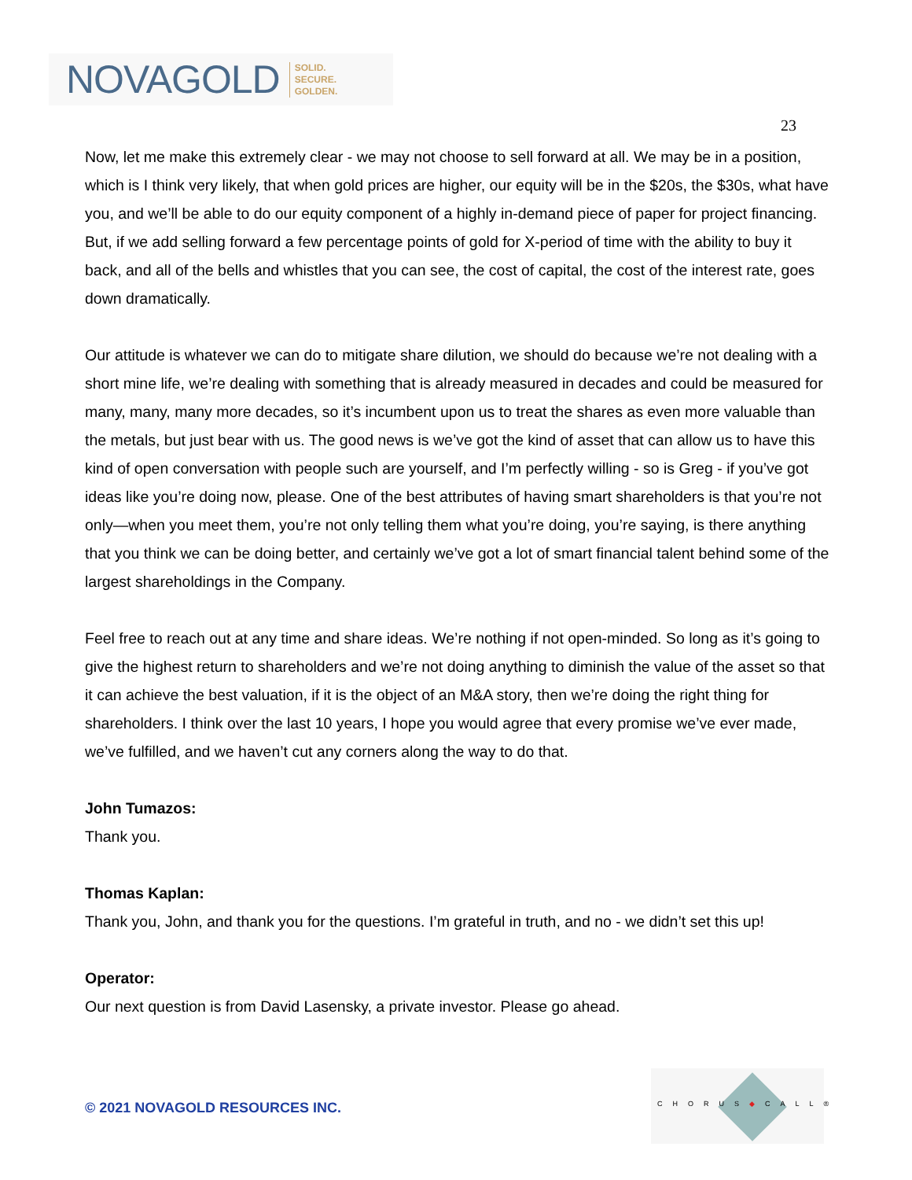NOVAGOLD SOLID.
SECURE.
GOLDEN.
23
Now, let me make this extremely clear - we may not choose to sell forward at all. We may be in a position, which is I think very likely, that when gold prices are higher, our equity will be in the $20s, the $30s, what have you, and we’ll be able to do our equity component of a highly in-demand piece of paper for project financing. But, if we add selling forward a few percentage points of gold for X-period of time with the ability to buy it back, and all of the bells and whistles that you can see, the cost of capital, the cost of the interest rate, goes down dramatically.
Our attitude is whatever we can do to mitigate share dilution, we should do because we’re not dealing with a short mine life, we’re dealing with something that is already measured in decades and could be measured for many, many, many more decades, so it’s incumbent upon us to treat the shares as even more valuable than the metals, but just bear with us. The good news is we’ve got the kind of asset that can allow us to have this kind of open conversation with people such are yourself, and I’m perfectly willing - so is Greg - if you’ve got ideas like you’re doing now, please. One of the best attributes of having smart shareholders is that you’re not only—when you meet them, you’re not only telling them what you’re doing, you’re saying, is there anything that you think we can be doing better, and certainly we’ve got a lot of smart financial talent behind some of the largest shareholdings in the Company.
Feel free to reach out at any time and share ideas. We’re nothing if not open-minded. So long as it’s going to give the highest return to shareholders and we’re not doing anything to diminish the value of the asset so that it can achieve the best valuation, if it is the object of an M&A story, then we’re doing the right thing for shareholders. I think over the last 10 years, I hope you would agree that every promise we’ve ever made, we’ve fulfilled, and we haven’t cut any corners along the way to do that.
John Tumazos:
Thank you.
Thomas Kaplan:
Thank you, John, and thank you for the questions. I’m grateful in truth, and no - we didn’t set this up!
Operator:
Our next question is from David Lasensky, a private investor. Please go ahead.
© 2021 NOVAGOLD RESOURCES INC.
CHORUS◆CALL®